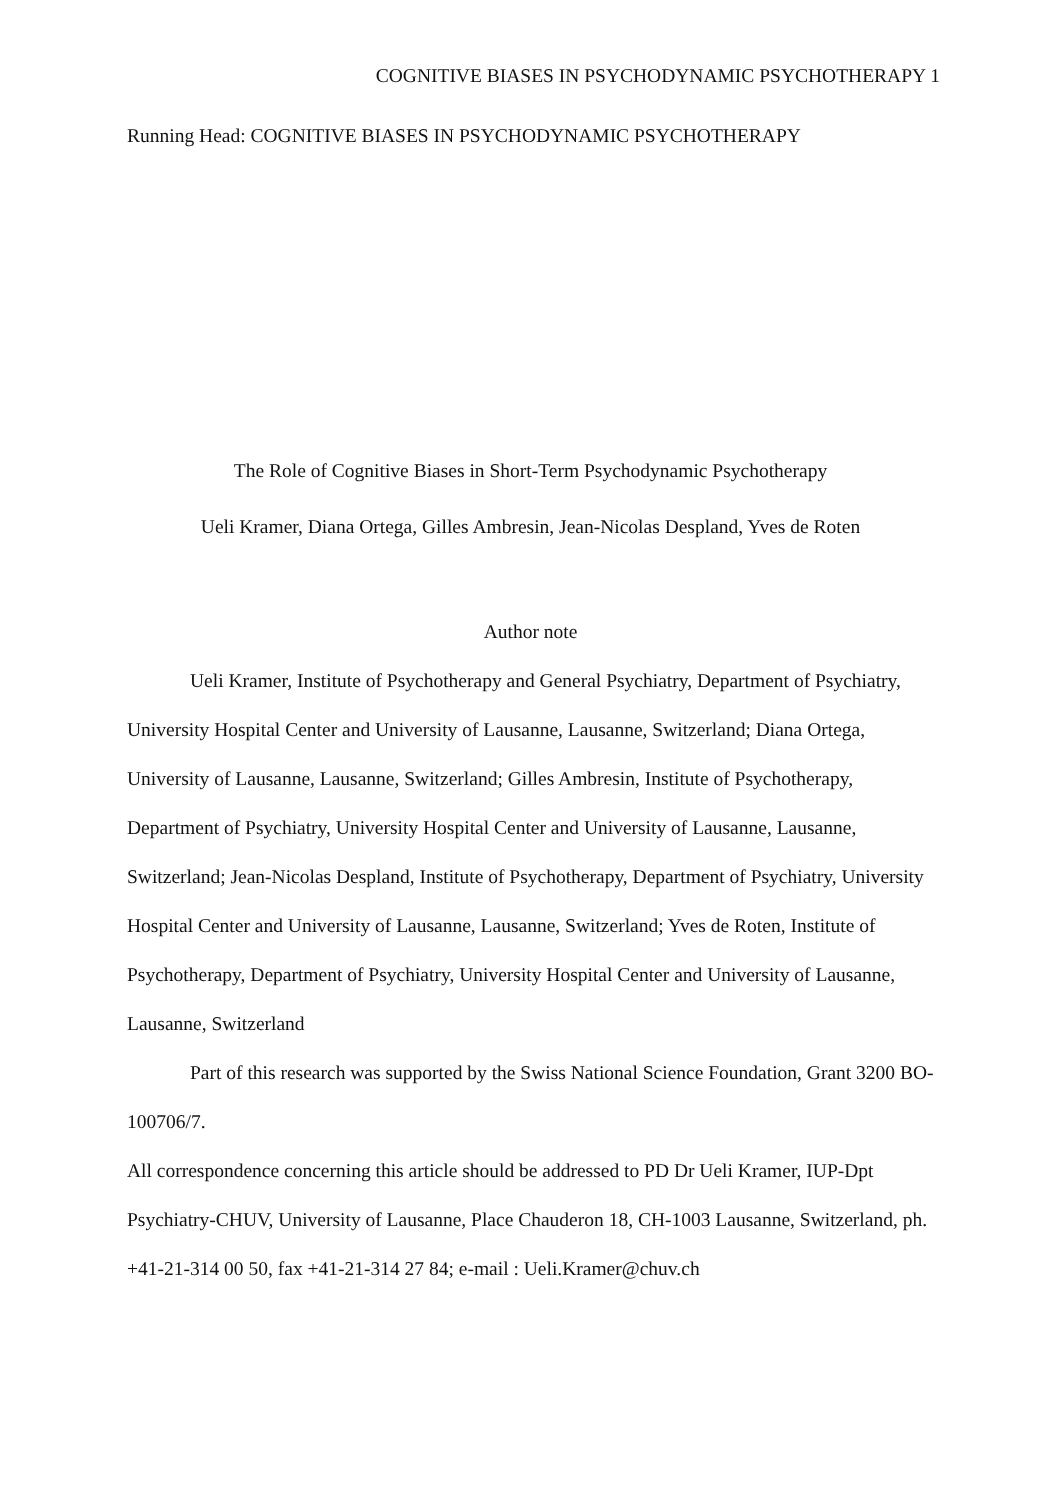COGNITIVE BIASES IN PSYCHODYNAMIC PSYCHOTHERAPY 1
Running Head: COGNITIVE BIASES IN PSYCHODYNAMIC PSYCHOTHERAPY
The Role of Cognitive Biases in Short-Term Psychodynamic Psychotherapy
Ueli Kramer, Diana Ortega, Gilles Ambresin, Jean-Nicolas Despland, Yves de Roten
Author note
Ueli Kramer, Institute of Psychotherapy and General Psychiatry, Department of Psychiatry, University Hospital Center and University of Lausanne, Lausanne, Switzerland; Diana Ortega, University of Lausanne, Lausanne, Switzerland; Gilles Ambresin, Institute of Psychotherapy, Department of Psychiatry, University Hospital Center and University of Lausanne, Lausanne, Switzerland; Jean-Nicolas Despland, Institute of Psychotherapy, Department of Psychiatry, University Hospital Center and University of Lausanne, Lausanne, Switzerland; Yves de Roten, Institute of Psychotherapy, Department of Psychiatry, University Hospital Center and University of Lausanne, Lausanne, Switzerland
Part of this research was supported by the Swiss National Science Foundation, Grant 3200 BO-100706/7.
All correspondence concerning this article should be addressed to PD Dr Ueli Kramer, IUP-Dpt Psychiatry-CHUV, University of Lausanne, Place Chauderon 18, CH-1003 Lausanne, Switzerland, ph. +41-21-314 00 50, fax +41-21-314 27 84; e-mail : Ueli.Kramer@chuv.ch